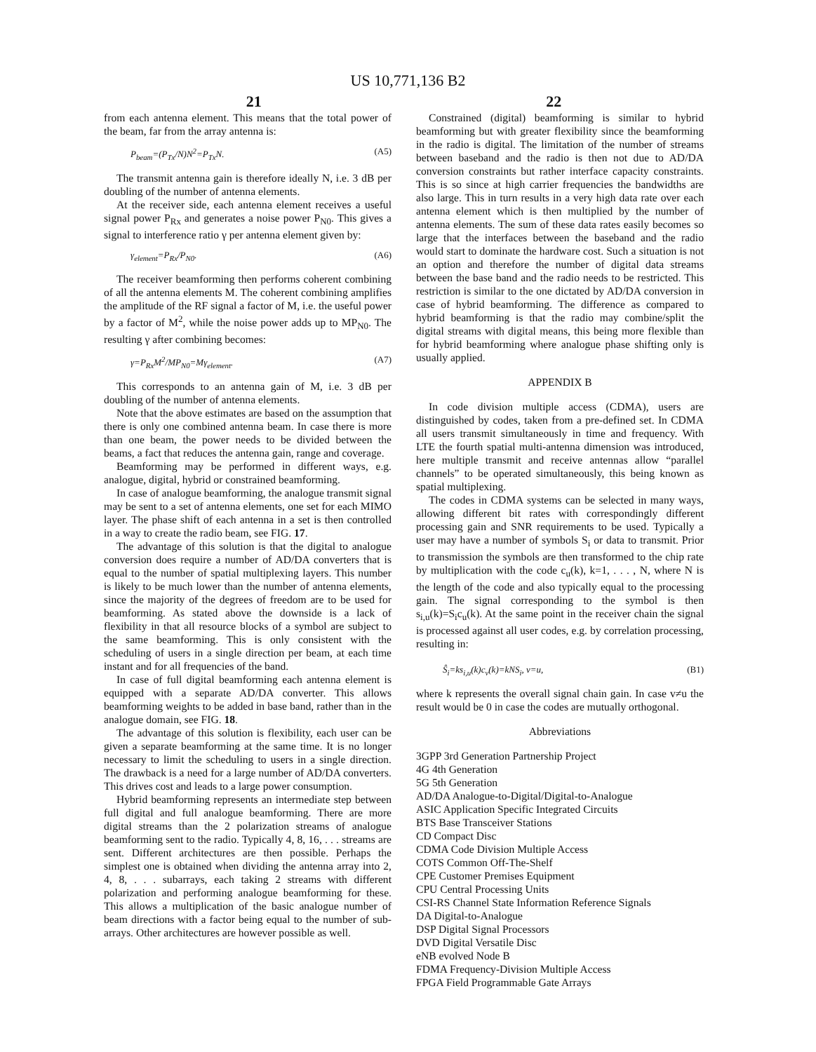US 10,771,136 B2
21 22
from each antenna element. This means that the total power of the beam, far from the array antenna is:
P<sub>beam</sub>=(P<sub>Tx</sub>/N)N<sup>2</sup>=P<sub>Tx</sub>N. (A5)
The transmit antenna gain is therefore ideally N, i.e. 3 dB per doubling of the number of antenna elements.
At the receiver side, each antenna element receives a useful signal power P<sub>Rx</sub> and generates a noise power P<sub>N0</sub>. This gives a signal to interference ratio γ per antenna element given by:
γ<sub>element</sub>=P<sub>Rx</sub>/P<sub>N0</sub>. (A6)
The receiver beamforming then performs coherent combining of all the antenna elements M. The coherent combining amplifies the amplitude of the RF signal a factor of M, i.e. the useful power by a factor of M<sup>2</sup>, while the noise power adds up to MP<sub>N0</sub>. The resulting γ after combining becomes:
γ=P<sub>Rx</sub>M<sup>2</sup>/MP<sub>N0</sub>=Mγ<sub>element</sub>. (A7)
This corresponds to an antenna gain of M, i.e. 3 dB per doubling of the number of antenna elements.
Note that the above estimates are based on the assumption that there is only one combined antenna beam. In case there is more than one beam, the power needs to be divided between the beams, a fact that reduces the antenna gain, range and coverage.
Beamforming may be performed in different ways, e.g. analogue, digital, hybrid or constrained beamforming.
In case of analogue beamforming, the analogue transmit signal may be sent to a set of antenna elements, one set for each MIMO layer. The phase shift of each antenna in a set is then controlled in a way to create the radio beam, see FIG. 17.
The advantage of this solution is that the digital to analogue conversion does require a number of AD/DA converters that is equal to the number of spatial multiplexing layers. This number is likely to be much lower than the number of antenna elements, since the majority of the degrees of freedom are to be used for beamforming. As stated above the downside is a lack of flexibility in that all resource blocks of a symbol are subject to the same beamforming. This is only consistent with the scheduling of users in a single direction per beam, at each time instant and for all frequencies of the band.
In case of full digital beamforming each antenna element is equipped with a separate AD/DA converter. This allows beamforming weights to be added in base band, rather than in the analogue domain, see FIG. 18.
The advantage of this solution is flexibility, each user can be given a separate beamforming at the same time. It is no longer necessary to limit the scheduling to users in a single direction. The drawback is a need for a large number of AD/DA converters. This drives cost and leads to a large power consumption.
Hybrid beamforming represents an intermediate step between full digital and full analogue beamforming. There are more digital streams than the 2 polarization streams of analogue beamforming sent to the radio. Typically 4, 8, 16, . . . streams are sent. Different architectures are then possible. Perhaps the simplest one is obtained when dividing the antenna array into 2, 4, 8, . . . subarrays, each taking 2 streams with different polarization and performing analogue beamforming for these. This allows a multiplication of the basic analogue number of beam directions with a factor being equal to the number of sub-arrays. Other architectures are however possible as well.
Constrained (digital) beamforming is similar to hybrid beamforming but with greater flexibility since the beamforming in the radio is digital. The limitation of the number of streams between baseband and the radio is then not due to AD/DA conversion constraints but rather interface capacity constraints. This is so since at high carrier frequencies the bandwidths are also large. This in turn results in a very high data rate over each antenna element which is then multiplied by the number of antenna elements. The sum of these data rates easily becomes so large that the interfaces between the baseband and the radio would start to dominate the hardware cost. Such a situation is not an option and therefore the number of digital data streams between the base band and the radio needs to be restricted. This restriction is similar to the one dictated by AD/DA conversion in case of hybrid beamforming. The difference as compared to hybrid beamforming is that the radio may combine/split the digital streams with digital means, this being more flexible than for hybrid beamforming where analogue phase shifting only is usually applied.
APPENDIX B
In code division multiple access (CDMA), users are distinguished by codes, taken from a pre-defined set. In CDMA all users transmit simultaneously in time and frequency. With LTE the fourth spatial multi-antenna dimension was introduced, here multiple transmit and receive antennas allow “parallel channels” to be operated simultaneously, this being known as spatial multiplexing.
The codes in CDMA systems can be selected in many ways, allowing different bit rates with correspondingly different processing gain and SNR requirements to be used. Typically a user may have a number of symbols S<sub>i</sub> or data to transmit. Prior to transmission the symbols are then transformed to the chip rate by multiplication with the code c<sub>u</sub>(k), k=1, . . . , N, where N is the length of the code and also typically equal to the processing gain. The signal corresponding to the symbol is then s<sub>i,u</sub>(k)=S<sub>i</sub>c<sub>u</sub>(k). At the same point in the receiver chain the signal is processed against all user codes, e.g. by correlation processing, resulting in:
Ŝ<sub>i</sub>=ks<sub>i,u</sub>(k)c<sub>v</sub>(k)=kNS<sub>i</sub>, v=u, (B1)
where k represents the overall signal chain gain. In case v≠u the result would be 0 in case the codes are mutually orthogonal.
Abbreviations
3GPP 3rd Generation Partnership Project
4G 4th Generation
5G 5th Generation
AD/DA Analogue-to-Digital/Digital-to-Analogue
ASIC Application Specific Integrated Circuits
BTS Base Transceiver Stations
CD Compact Disc
CDMA Code Division Multiple Access
COTS Common Off-The-Shelf
CPE Customer Premises Equipment
CPU Central Processing Units
CSI-RS Channel State Information Reference Signals
DA Digital-to-Analogue
DSP Digital Signal Processors
DVD Digital Versatile Disc
eNB evolved Node B
FDMA Frequency-Division Multiple Access
FPGA Field Programmable Gate Arrays